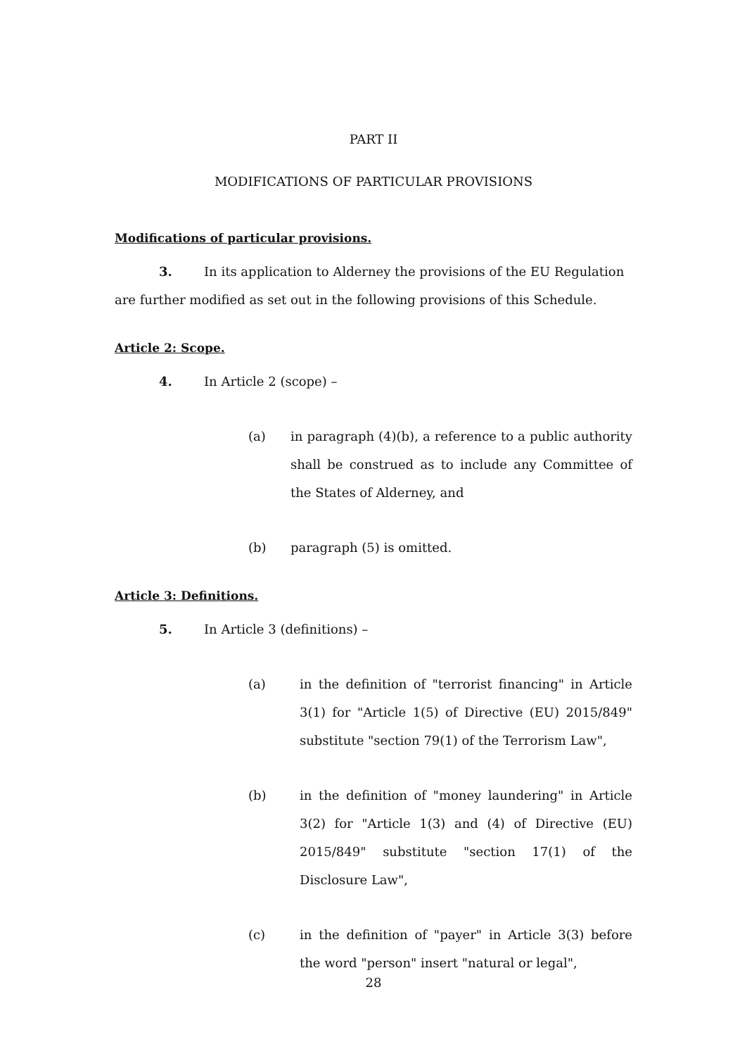PART II
MODIFICATIONS OF PARTICULAR PROVISIONS
Modifications of particular provisions.
3. In its application to Alderney the provisions of the EU Regulation are further modified as set out in the following provisions of this Schedule.
Article 2: Scope.
4. In Article 2 (scope) –
(a) in paragraph (4)(b), a reference to a public authority shall be construed as to include any Committee of the States of Alderney, and
(b) paragraph (5) is omitted.
Article 3: Definitions.
5. In Article 3 (definitions) –
(a) in the definition of "terrorist financing" in Article 3(1) for "Article 1(5) of Directive (EU) 2015/849" substitute "section 79(1) of the Terrorism Law",
(b) in the definition of "money laundering" in Article 3(2) for "Article 1(3) and (4) of Directive (EU) 2015/849" substitute "section 17(1) of the Disclosure Law",
(c) in the definition of "payer" in Article 3(3) before the word "person" insert "natural or legal",
28